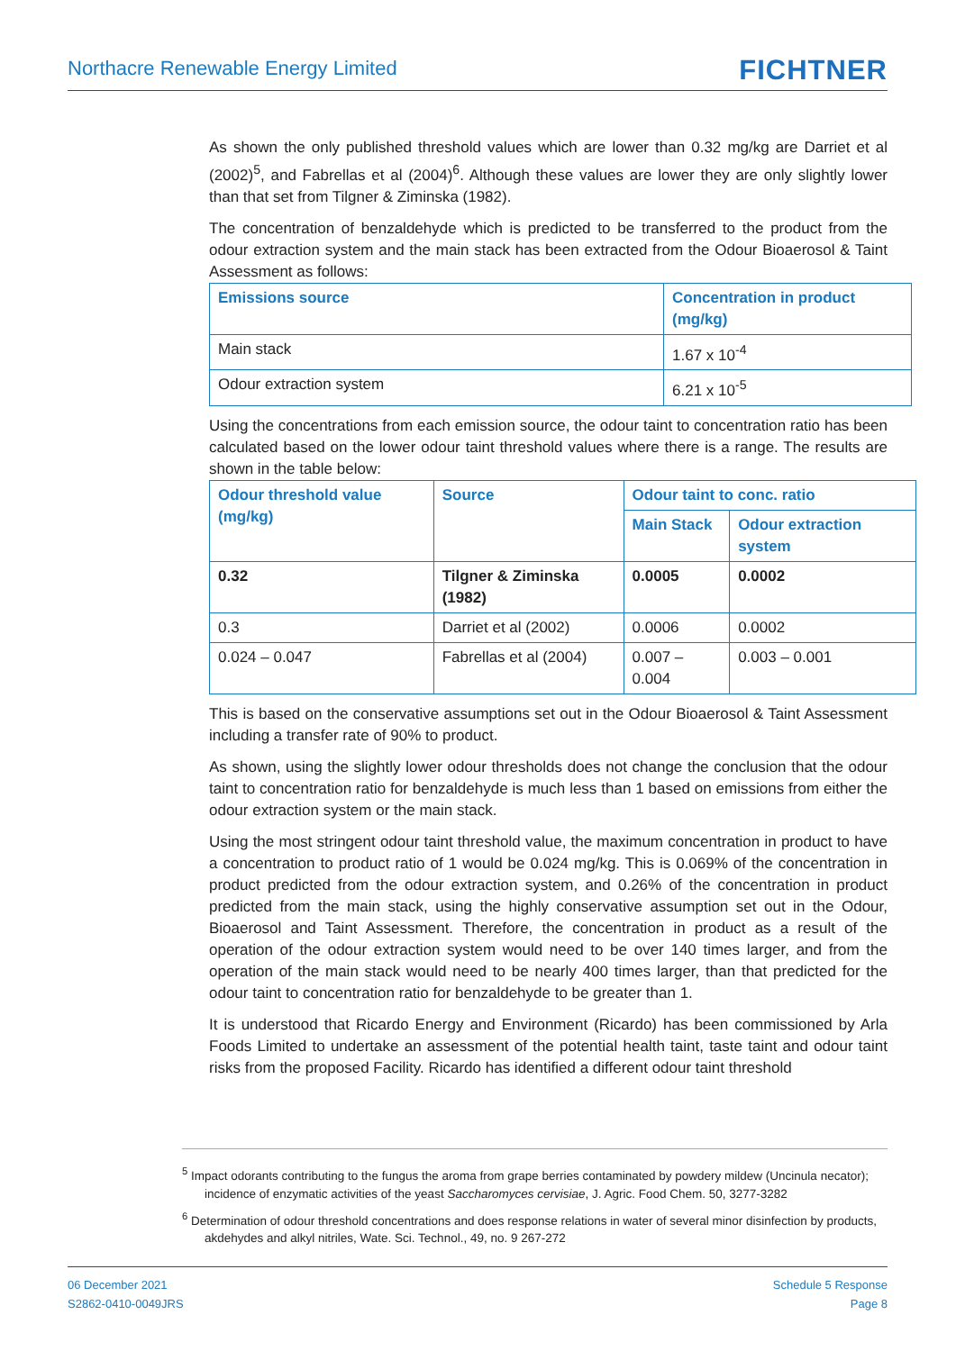Northacre Renewable Energy Limited FICHTNER
As shown the only published threshold values which are lower than 0.32 mg/kg are Darriet et al (2002)<sup>5</sup>, and Fabrellas et al (2004)<sup>6</sup>. Although these values are lower they are only slightly lower than that set from Tilgner & Ziminska (1982).
The concentration of benzaldehyde which is predicted to be transferred to the product from the odour extraction system and the main stack has been extracted from the Odour Bioaerosol & Taint Assessment as follows:
| Emissions source | Concentration in product (mg/kg) |
| --- | --- |
| Main stack | 1.67 x 10<sup>-4</sup> |
| Odour extraction system | 6.21 x 10<sup>-5</sup> |
Using the concentrations from each emission source, the odour taint to concentration ratio has been calculated based on the lower odour taint threshold values where there is a range. The results are shown in the table below:
| Odour threshold value (mg/kg) | Source | Odour taint to conc. ratio | |
| --- | --- | --- | --- |
| | | Main Stack | Odour extraction system |
| 0.32 | Tilgner & Ziminska (1982) | 0.0005 | 0.0002 |
| 0.3 | Darriet et al (2002) | 0.0006 | 0.0002 |
| 0.024 – 0.047 | Fabrellas et al (2004) | 0.007 – 0.004 | 0.003 – 0.001 |
This is based on the conservative assumptions set out in the Odour Bioaerosol & Taint Assessment including a transfer rate of 90% to product.
As shown, using the slightly lower odour thresholds does not change the conclusion that the odour taint to concentration ratio for benzaldehyde is much less than 1 based on emissions from either the odour extraction system or the main stack.
Using the most stringent odour taint threshold value, the maximum concentration in product to have a concentration to product ratio of 1 would be 0.024 mg/kg. This is 0.069% of the concentration in product predicted from the odour extraction system, and 0.26% of the concentration in product predicted from the main stack, using the highly conservative assumption set out in the Odour, Bioaerosol and Taint Assessment. Therefore, the concentration in product as a result of the operation of the odour extraction system would need to be over 140 times larger, and from the operation of the main stack would need to be nearly 400 times larger, than that predicted for the odour taint to concentration ratio for benzaldehyde to be greater than 1.
It is understood that Ricardo Energy and Environment (Ricardo) has been commissioned by Arla Foods Limited to undertake an assessment of the potential health taint, taste taint and odour taint risks from the proposed Facility. Ricardo has identified a different odour taint threshold
<sup>5</sup> Impact odorants contributing to the fungus the aroma from grape berries contaminated by powdery mildew (Uncinula necator); incidence of enzymatic activities of the yeast Saccharomyces cervisiae, J. Agric. Food Chem. 50, 3277-3282
<sup>6</sup> Determination of odour threshold concentrations and does response relations in water of several minor disinfection by products, akdehydes and alkyl nitriles, Wate. Sci. Technol., 49, no. 9 267-272
06 December 2021
S2862-0410-0049JRS
Schedule 5 Response
Page 8